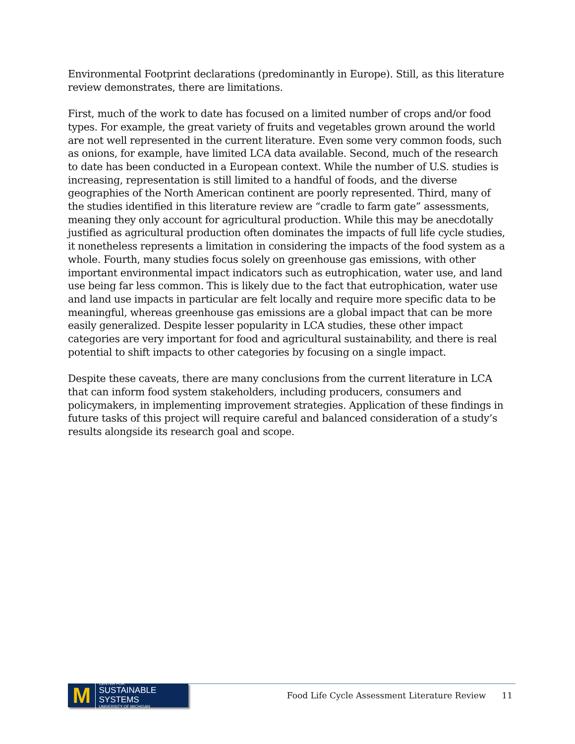Environmental Footprint declarations (predominantly in Europe). Still, as this literature review demonstrates, there are limitations.
First, much of the work to date has focused on a limited number of crops and/or food types. For example, the great variety of fruits and vegetables grown around the world are not well represented in the current literature. Even some very common foods, such as onions, for example, have limited LCA data available. Second, much of the research to date has been conducted in a European context. While the number of U.S. studies is increasing, representation is still limited to a handful of foods, and the diverse geographies of the North American continent are poorly represented. Third, many of the studies identified in this literature review are “cradle to farm gate” assessments, meaning they only account for agricultural production. While this may be anecdotally justified as agricultural production often dominates the impacts of full life cycle studies, it nonetheless represents a limitation in considering the impacts of the food system as a whole. Fourth, many studies focus solely on greenhouse gas emissions, with other important environmental impact indicators such as eutrophication, water use, and land use being far less common. This is likely due to the fact that eutrophication, water use and land use impacts in particular are felt locally and require more specific data to be meaningful, whereas greenhouse gas emissions are a global impact that can be more easily generalized. Despite lesser popularity in LCA studies, these other impact categories are very important for food and agricultural sustainability, and there is real potential to shift impacts to other categories by focusing on a single impact.
Despite these caveats, there are many conclusions from the current literature in LCA that can inform food system stakeholders, including producers, consumers and policymakers, in implementing improvement strategies. Application of these findings in future tasks of this project will require careful and balanced consideration of a study’s results alongside its research goal and scope.
M
CENTER FOR
SUSTAINABLE SYSTEMS
UNIVERSITY OF MICHIGAN
Food Life Cycle Assessment Literature Review
11